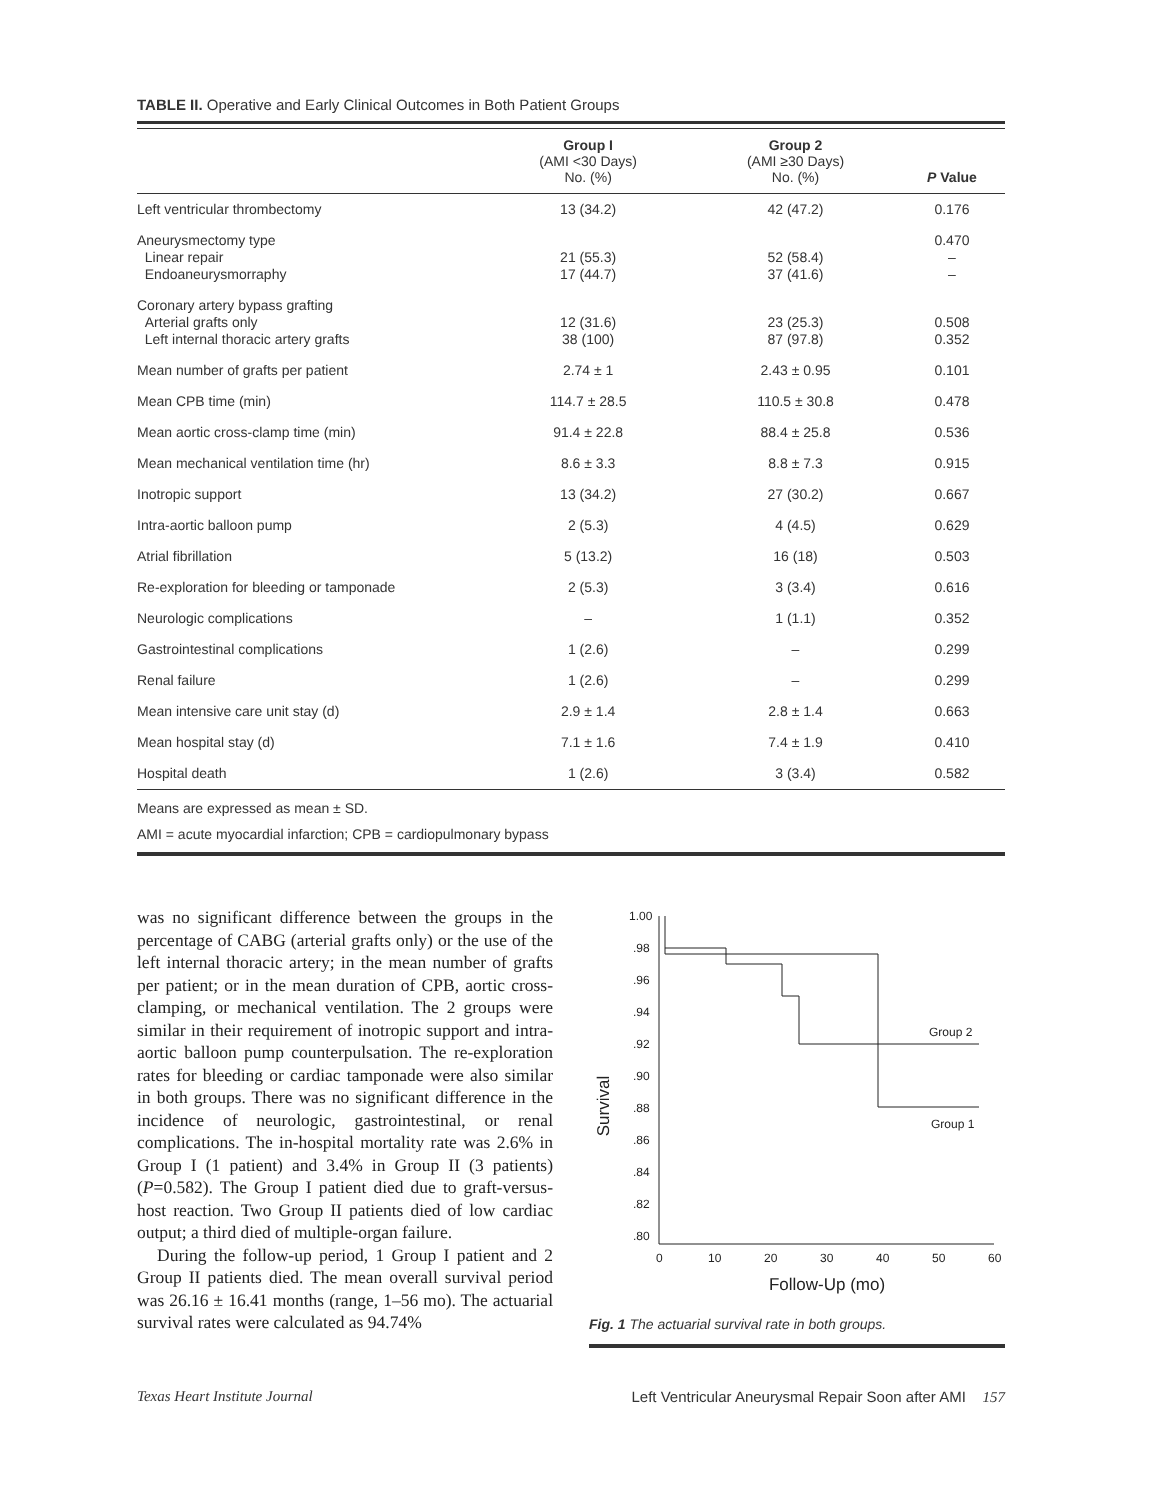TABLE II. Operative and Early Clinical Outcomes in Both Patient Groups
| | Group I (AMI <30 Days) No. (%) | Group 2 (AMI ≥30 Days) No. (%) | P Value |
| --- | --- | --- | --- |
| Left ventricular thrombectomy | 13 (34.2) | 42 (47.2) | 0.176 |
| Aneurysmectomy type Linear repair Endoaneurysmorraphy | 21 (55.3) 17 (44.7) | 52 (58.4) 37 (41.6) | 0.470 – – |
| Coronary artery bypass grafting Arterial grafts only Left internal thoracic artery grafts | 12 (31.6) 38 (100) | 23 (25.3) 87 (97.8) | 0.508 0.352 |
| Mean number of grafts per patient | 2.74 ± 1 | 2.43 ± 0.95 | 0.101 |
| Mean CPB time (min) | 114.7 ± 28.5 | 110.5 ± 30.8 | 0.478 |
| Mean aortic cross-clamp time (min) | 91.4 ± 22.8 | 88.4 ± 25.8 | 0.536 |
| Mean mechanical ventilation time (hr) | 8.6 ± 3.3 | 8.8 ± 7.3 | 0.915 |
| Inotropic support | 13 (34.2) | 27 (30.2) | 0.667 |
| Intra-aortic balloon pump | 2 (5.3) | 4 (4.5) | 0.629 |
| Atrial fibrillation | 5 (13.2) | 16 (18) | 0.503 |
| Re-exploration for bleeding or tamponade | 2 (5.3) | 3 (3.4) | 0.616 |
| Neurologic complications | – | 1 (1.1) | 0.352 |
| Gastrointestinal complications | 1 (2.6) | – | 0.299 |
| Renal failure | 1 (2.6) | – | 0.299 |
| Mean intensive care unit stay (d) | 2.9 ± 1.4 | 2.8 ± 1.4 | 0.663 |
| Mean hospital stay (d) | 7.1 ± 1.6 | 7.4 ± 1.9 | 0.410 |
| Hospital death | 1 (2.6) | 3 (3.4) | 0.582 |
Means are expressed as mean ± SD.
AMI = acute myocardial infarction; CPB = cardiopulmonary bypass
was no significant difference between the groups in the percentage of CABG (arterial grafts only) or the use of the left internal thoracic artery; in the mean number of grafts per patient; or in the mean duration of CPB, aortic cross-clamping, or mechanical ventilation. The 2 groups were similar in their requirement of inotropic support and intra-aortic balloon pump counterpulsation. The re-exploration rates for bleeding or cardiac tamponade were also similar in both groups. There was no significant difference in the incidence of neurologic, gastrointestinal, or renal complications. The in-hospital mortality rate was 2.6% in Group I (1 patient) and 3.4% in Group II (3 patients) (P=0.582). The Group I patient died due to graft-versus-host reaction. Two Group II patients died of low cardiac output; a third died of multiple-organ failure.
During the follow-up period, 1 Group I patient and 2 Group II patients died. The mean overall survival period was 26.16 ± 16.41 months (range, 1–56 mo). The actuarial survival rates were calculated as 94.74%
1.00
.98
.96
.94
.92
.90
.88
.86
.84
.82
.80
0
10
20
30
40
50
60
Survival
Follow-Up (mo)
Group 2
Group 1
Fig. 1 The actuarial survival rate in both groups.
Texas Heart Institute Journal Left Ventricular Aneurysmal Repair Soon after AMI 157